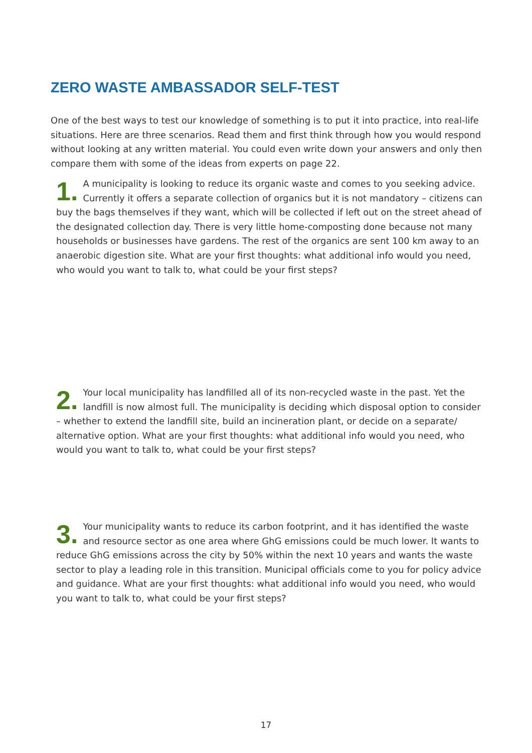ZERO WASTE AMBASSADOR SELF-TEST
One of the best ways to test our knowledge of something is to put it into practice, into real-life situations. Here are three scenarios. Read them and first think through how you would respond without looking at any written material. You could even write down your answers and only then compare them with some of the ideas from experts on page 22.
1.
A municipality is looking to reduce its organic waste and comes to you seeking advice. Currently it offers a separate collection of organics but it is not mandatory – citizens can buy the bags themselves if they want, which will be collected if left out on the street ahead of the designated collection day. There is very little home-composting done because not many households or businesses have gardens. The rest of the organics are sent 100 km away to an anaerobic digestion site. What are your first thoughts: what additional info would you need, who would you want to talk to, what could be your first steps?
2.
Your local municipality has landfilled all of its non-recycled waste in the past. Yet the landfill is now almost full. The municipality is deciding which disposal option to consider – whether to extend the landfill site, build an incineration plant, or decide on a separate/ alternative option. What are your first thoughts: what additional info would you need, who would you want to talk to, what could be your first steps?
3.
Your municipality wants to reduce its carbon footprint, and it has identified the waste and resource sector as one area where GhG emissions could be much lower. It wants to reduce GhG emissions across the city by 50% within the next 10 years and wants the waste sector to play a leading role in this transition. Municipal officials come to you for policy advice and guidance. What are your first thoughts: what additional info would you need, who would you want to talk to, what could be your first steps?
17